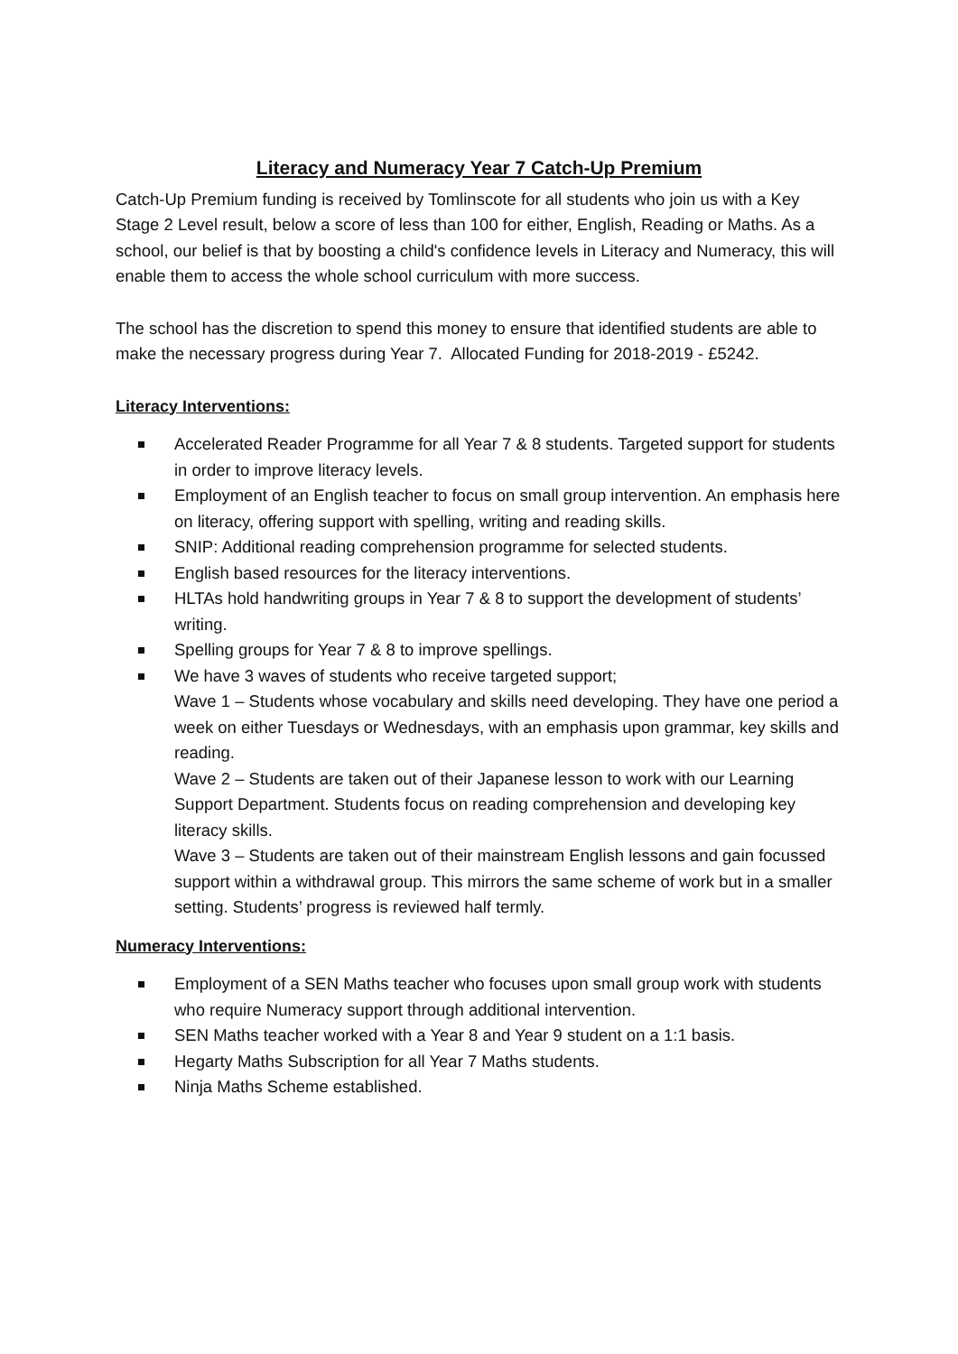Literacy and Numeracy Year 7 Catch-Up Premium
Catch-Up Premium funding is received by Tomlinscote for all students who join us with a Key Stage 2 Level result, below a score of less than 100 for either, English, Reading or Maths. As a school, our belief is that by boosting a child's confidence levels in Literacy and Numeracy, this will enable them to access the whole school curriculum with more success.
The school has the discretion to spend this money to ensure that identified students are able to make the necessary progress during Year 7. Allocated Funding for 2018-2019 - £5242.
Literacy Interventions:
Accelerated Reader Programme for all Year 7 & 8 students. Targeted support for students in order to improve literacy levels.
Employment of an English teacher to focus on small group intervention. An emphasis here on literacy, offering support with spelling, writing and reading skills.
SNIP: Additional reading comprehension programme for selected students.
English based resources for the literacy interventions.
HLTAs hold handwriting groups in Year 7 & 8 to support the development of students’ writing.
Spelling groups for Year 7 & 8 to improve spellings.
We have 3 waves of students who receive targeted support;
Wave 1 – Students whose vocabulary and skills need developing. They have one period a week on either Tuesdays or Wednesdays, with an emphasis upon grammar, key skills and reading.
Wave 2 – Students are taken out of their Japanese lesson to work with our Learning Support Department. Students focus on reading comprehension and developing key literacy skills.
Wave 3 – Students are taken out of their mainstream English lessons and gain focussed support within a withdrawal group. This mirrors the same scheme of work but in a smaller setting. Students’ progress is reviewed half termly.
Numeracy Interventions:
Employment of a SEN Maths teacher who focuses upon small group work with students who require Numeracy support through additional intervention.
SEN Maths teacher worked with a Year 8 and Year 9 student on a 1:1 basis.
Hegarty Maths Subscription for all Year 7 Maths students.
Ninja Maths Scheme established.